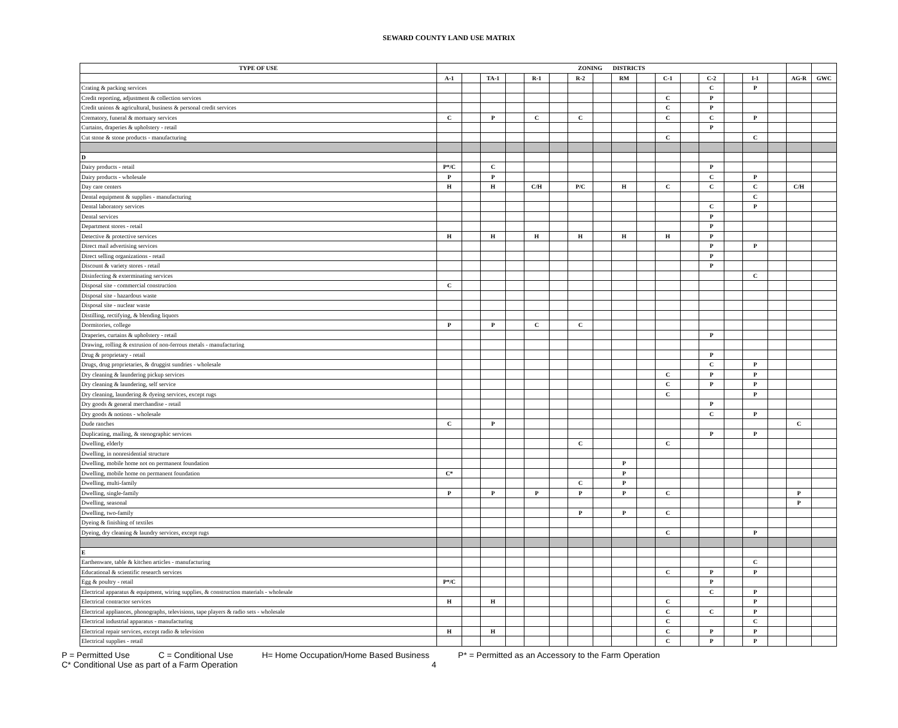SEWARD COUNTY LAND USE MATRIX
| TYPE OF USE | ZONING DISTRICTS | | | | | | | | | | | | | | | | | |
| --- | --- | --- | --- | --- | --- | --- | --- | --- | --- | --- | --- | --- | --- | --- | --- | --- | --- | --- |
| | A-1 | | TA-1 | | R-1 | | R-2 | | RM | | C-1 | | C-2 | | I-1 | | AG-R | GWC |
| Crating & packing services | | | | | | | | | | | | | C | | P | | | |
| Credit reporting, adjustment & collection services | | | | | | | | | | | C | | P | | | | | |
| Credit unions & agricultural, business & personal credit services | | | | | | | | | | | C | | P | | | | | |
| Crematory, funeral & mortuary services | C | | P | | C | | C | | | | C | | C | | P | | | |
| Curtains, draperies & upholstery - retail | | | | | | | | | | | | | P | | | | | |
| Cut stone & stone products - manufacturing | | | | | | | | | | | C | | | | C | | | |
| D | | | | | | | | | | | | | | | | | | |
| Dairy products - retail | P*/C | | C | | | | | | | | | | P | | | | | |
| Dairy products - wholesale | P | | P | | | | | | | | | | C | | P | | | |
| Day care centers | H | | H | | C/H | | P/C | | H | | C | | C | | C | | C/H | |
| Dental equipment & supplies - manufacturing | | | | | | | | | | | | | | | C | | | |
| Dental laboratory services | | | | | | | | | | | | | C | | P | | | |
| Dental services | | | | | | | | | | | | | P | | | | | |
| Department stores - retail | | | | | | | | | | | | | P | | | | | |
| Detective & protective services | H | | H | | H | | H | | H | | H | | P | | | | | |
| Direct mail advertising services | | | | | | | | | | | | | P | | P | | | |
| Direct selling organizations - retail | | | | | | | | | | | | | P | | | | | |
| Discount & variety stores - retail | | | | | | | | | | | | | P | | | | | |
| Disinfecting & exterminating services | | | | | | | | | | | | | | | C | | | |
| Disposal site - commercial construction | C | | | | | | | | | | | | | | | | | |
| Disposal site - hazardous waste | | | | | | | | | | | | | | | | | | |
| Disposal site - nuclear waste | | | | | | | | | | | | | | | | | | |
| Distilling, rectifying, & blending liquors | | | | | | | | | | | | | | | | | | |
| Dormitories, college | P | | P | | C | | C | | | | | | | | | | | |
| Draperies, curtains & upholstery - retail | | | | | | | | | | | | | P | | | | | |
| Drawing, rolling & extrusion of non-ferrous metals - manufacturing | | | | | | | | | | | | | | | | | | |
| Drug & proprietary - retail | | | | | | | | | | | | | P | | | | | |
| Drugs, drug proprietaries, & druggist sundries - wholesale | | | | | | | | | | | | | C | | P | | | |
| Dry cleaning & laundering pickup services | | | | | | | | | | | C | | P | | P | | | |
| Dry cleaning & laundering, self service | | | | | | | | | | | C | | P | | P | | | |
| Dry cleaning, laundering & dyeing services, except rugs | | | | | | | | | | | C | | | | P | | | |
| Dry goods & general merchandise - retail | | | | | | | | | | | | | P | | | | | |
| Dry goods & notions - wholesale | | | | | | | | | | | | | C | | P | | | |
| Dude ranches | C | | P | | | | | | | | | | | | | | C | |
| Duplicating, mailing, & stenographic services | | | | | | | | | | | | | P | | P | | | |
| Dwelling, elderly | | | | | | | C | | | | C | | | | | | | |
| Dwelling, in nonresidential structure | | | | | | | | | | | | | | | | | | |
| Dwelling, mobile home not on permanent foundation | | | | | | | | | P | | | | | | | | | |
| Dwelling, mobile home on permanent foundation | C* | | | | | | | | P | | | | | | | | | |
| Dwelling, multi-family | | | | | | | C | | P | | | | | | | | | |
| Dwelling, single-family | P | | P | | P | | P | | P | | C | | | | | | P | |
| Dwelling, seasonal | | | | | | | | | | | | | | | | | P | |
| Dwelling, two-family | | | | | | | P | | P | | C | | | | | | | |
| Dyeing & finishing of textiles | | | | | | | | | | | | | | | | | | |
| Dyeing, dry cleaning & laundry services, except rugs | | | | | | | | | | | C | | | | P | | | |
| E | | | | | | | | | | | | | | | | | | |
| Earthenware, table & kitchen articles - manufacturing | | | | | | | | | | | | | | | C | | | |
| Educational & scientific research services | | | | | | | | | | | C | | P | | P | | | |
| Egg & poultry - retail | P*/C | | | | | | | | | | | | P | | | | | |
| Electrical apparatus & equipment, wiring supplies, & construction materials - wholesale | | | | | | | | | | | | | C | | P | | | |
| Electrical contractor services | H | | H | | | | | | | | C | | | | P | | | |
| Electrical appliances, phonographs, televisions, tape players & radio sets - wholesale | | | | | | | | | | | C | | C | | P | | | |
| Electrical industrial apparatus - manufacturing | | | | | | | | | | | C | | | | C | | | |
| Electrical repair services, except radio & television | H | | H | | | | | | | | C | | P | | P | | | |
| Electrical supplies - retail | | | | | | | | | | | C | | P | | P | | | |
P = Permitted Use C = Conditional Use H= Home Occupation/Home Based Business P* = Permitted as an Accessory to the Farm Operation
C* Conditional Use as part of a Farm Operation 4